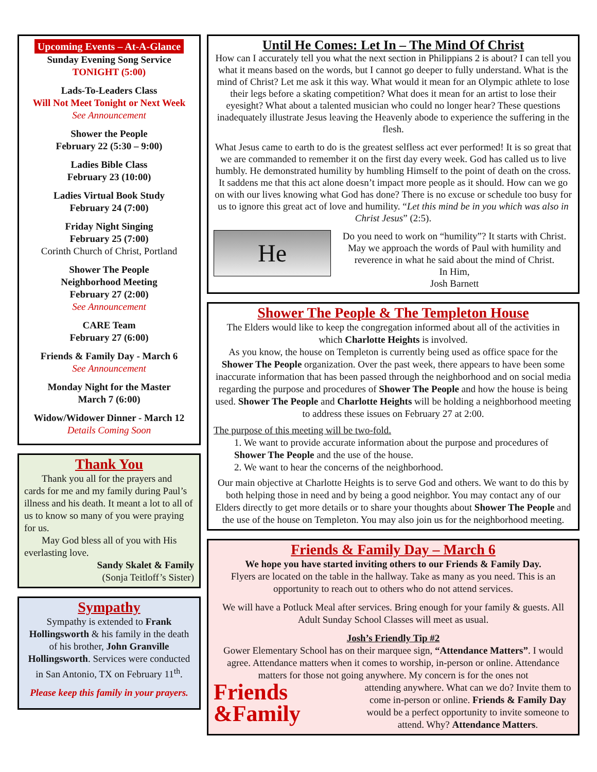Upcoming Events – At-A-Glance
Sunday Evening Song Service
TONIGHT (5:00)
Lads-To-Leaders Class
Will Not Meet Tonight or Next Week
See Announcement
Shower the People
February 22 (5:30 – 9:00)
Ladies Bible Class
February 23 (10:00)
Ladies Virtual Book Study
February 24 (7:00)
Friday Night Singing
February 25 (7:00)
Corinth Church of Christ, Portland
Shower The People
Neighborhood Meeting
February 27 (2:00)
See Announcement
CARE Team
February 27 (6:00)
Friends & Family Day - March 6
See Announcement
Monday Night for the Master
March 7 (6:00)
Widow/Widower Dinner - March 12
Details Coming Soon
Thank You
Thank you all for the prayers and cards for me and my family during Paul’s illness and his death. It meant a lot to all of us to know so many of you were praying for us.
May God bless all of you with His everlasting love.
Sandy Skalet & Family
(Sonja Teitloff’s Sister)
Sympathy
Sympathy is extended to Frank Hollingsworth & his family in the death of his brother, John Granville Hollingsworth. Services were conducted in San Antonio, TX on February 11<sup>th</sup>.
Please keep this family in your prayers.
Until He Comes: Let In – The Mind Of Christ
How can I accurately tell you what the next section in Philippians 2 is about? I can tell you what it means based on the words, but I cannot go deeper to fully understand. What is the mind of Christ? Let me ask it this way. What would it mean for an Olympic athlete to lose their legs before a skating competition? What does it mean for an artist to lose their eyesight? What about a talented musician who could no longer hear? These questions inadequately illustrate Jesus leaving the Heavenly abode to experience the suffering in the flesh.
What Jesus came to earth to do is the greatest selfless act ever performed! It is so great that we are commanded to remember it on the first day every week. God has called us to live humbly. He demonstrated humility by humbling Himself to the point of death on the cross. It saddens me that this act alone doesn’t impact more people as it should. How can we go on with our lives knowing what God has done? There is no excuse or schedule too busy for us to ignore this great act of love and humility. “Let this mind be in you which was also in Christ Jesus” (2:5).
He
Do you need to work on “humility”? It starts with Christ. May we approach the words of Paul with humility and reverence in what he said about the mind of Christ.
In Him,
Josh Barnett
Shower The People & The Templeton House
The Elders would like to keep the congregation informed about all of the activities in which Charlotte Heights is involved.
As you know, the house on Templeton is currently being used as office space for the Shower The People organization. Over the past week, there appears to have been some inaccurate information that has been passed through the neighborhood and on social media regarding the purpose and procedures of Shower The People and how the house is being used. Shower The People and Charlotte Heights will be holding a neighborhood meeting to address these issues on February 27 at 2:00.
The purpose of this meeting will be two-fold.
1. We want to provide accurate information about the purpose and procedures of Shower The People and the use of the house.
2. We want to hear the concerns of the neighborhood.
Our main objective at Charlotte Heights is to serve God and others. We want to do this by both helping those in need and by being a good neighbor. You may contact any of our Elders directly to get more details or to share your thoughts about Shower The People and the use of the house on Templeton. You may also join us for the neighborhood meeting.
Friends & Family Day – March 6
We hope you have started inviting others to our Friends & Family Day.
Flyers are located on the table in the hallway. Take as many as you need. This is an opportunity to reach out to others who do not attend services.
We will have a Potluck Meal after services. Bring enough for your family & guests. All Adult Sunday School Classes will meet as usual.
Josh’s Friendly Tip #2
Gower Elementary School has on their marquee sign, “Attendance Matters”. I would agree. Attendance matters when it comes to worship, in-person or online. Attendance matters for those not going anywhere. My concern is for the ones not
Friends
&Family
attending anywhere. What can we do? Invite them to come in-person or online. Friends & Family Day would be a perfect opportunity to invite someone to attend. Why? Attendance Matters.